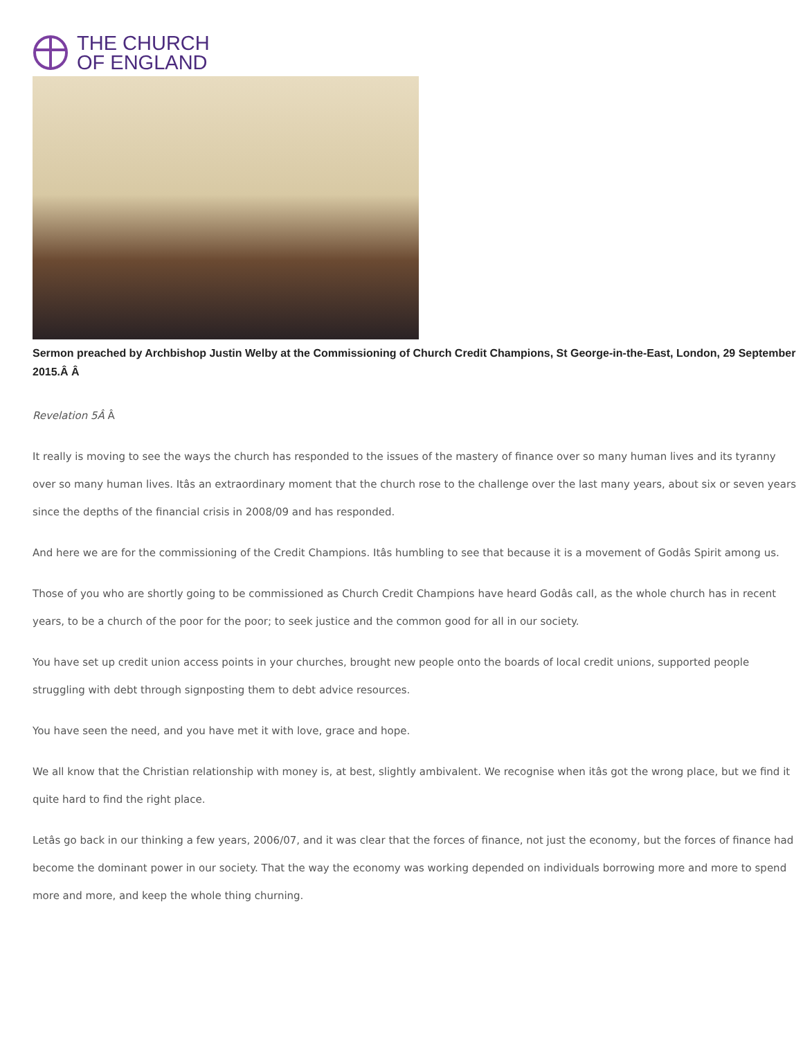THE CHURCH
OF ENGLAND
Sermon preached by Archbishop Justin Welby at the Commissioning of Church Credit Champions, St George-in-the-East, London, 29 September 2015.Â Â
Revelation 5Â Â
It really is moving to see the ways the church has responded to the issues of the mastery of finance over so many human lives and its tyranny over so many human lives. Itâs an extraordinary moment that the church rose to the challenge over the last many years, about six or seven years since the depths of the financial crisis in 2008/09 and has responded.
And here we are for the commissioning of the Credit Champions. Itâs humbling to see that because it is a movement of Godâs Spirit among us.
Those of you who are shortly going to be commissioned as Church Credit Champions have heard Godâs call, as the whole church has in recent years, to be a church of the poor for the poor; to seek justice and the common good for all in our society.
You have set up credit union access points in your churches, brought new people onto the boards of local credit unions, supported people struggling with debt through signposting them to debt advice resources.
You have seen the need, and you have met it with love, grace and hope.
We all know that the Christian relationship with money is, at best, slightly ambivalent. We recognise when itâs got the wrong place, but we find it quite hard to find the right place.
Letâs go back in our thinking a few years, 2006/07, and it was clear that the forces of finance, not just the economy, but the forces of finance had become the dominant power in our society. That the way the economy was working depended on individuals borrowing more and more to spend more and more, and keep the whole thing churning.